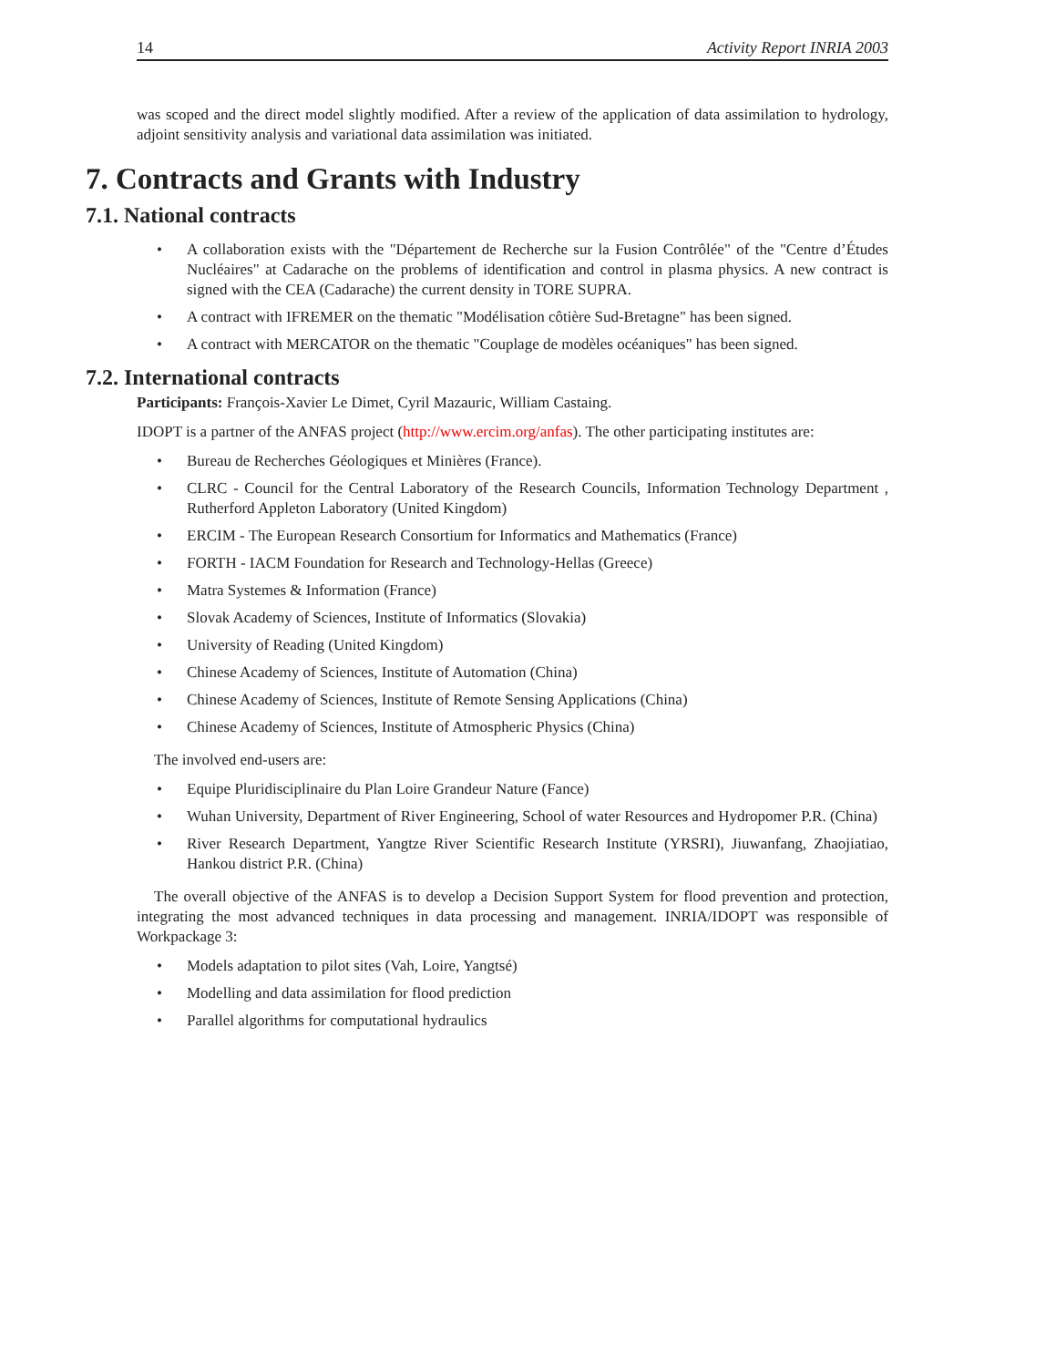14 Activity Report INRIA 2003
was scoped and the direct model slightly modified. After a review of the application of data assimilation to hydrology, adjoint sensitivity analysis and variational data assimilation was initiated.
7. Contracts and Grants with Industry
7.1. National contracts
A collaboration exists with the "Département de Recherche sur la Fusion Contrôlée" of the "Centre d’Études Nucléaires" at Cadarache on the problems of identification and control in plasma physics. A new contract is signed with the CEA (Cadarache) the current density in TORE SUPRA.
A contract with IFREMER on the thematic "Modélisation côtière Sud-Bretagne" has been signed.
A contract with MERCATOR on the thematic "Couplage de modèles océaniques" has been signed.
7.2. International contracts
Participants: François-Xavier Le Dimet, Cyril Mazauric, William Castaing.
IDOPT is a partner of the ANFAS project (http://www.ercim.org/anfas). The other participating institutes are:
Bureau de Recherches Géologiques et Minières (France).
CLRC - Council for the Central Laboratory of the Research Councils, Information Technology Department , Rutherford Appleton Laboratory (United Kingdom)
ERCIM - The European Research Consortium for Informatics and Mathematics (France)
FORTH - IACM Foundation for Research and Technology-Hellas (Greece)
Matra Systemes & Information (France)
Slovak Academy of Sciences, Institute of Informatics (Slovakia)
University of Reading (United Kingdom)
Chinese Academy of Sciences, Institute of Automation (China)
Chinese Academy of Sciences, Institute of Remote Sensing Applications (China)
Chinese Academy of Sciences, Institute of Atmospheric Physics (China)
The involved end-users are:
Equipe Pluridisciplinaire du Plan Loire Grandeur Nature (Fance)
Wuhan University, Department of River Engineering, School of water Resources and Hydropomer P.R. (China)
River Research Department, Yangtze River Scientific Research Institute (YRSRI), Jiuwanfang, Zhaojiatiao, Hankou district P.R. (China)
The overall objective of the ANFAS is to develop a Decision Support System for flood prevention and protection, integrating the most advanced techniques in data processing and management. INRIA/IDOPT was responsible of Workpackage 3:
Models adaptation to pilot sites (Vah, Loire, Yangtsé)
Modelling and data assimilation for flood prediction
Parallel algorithms for computational hydraulics